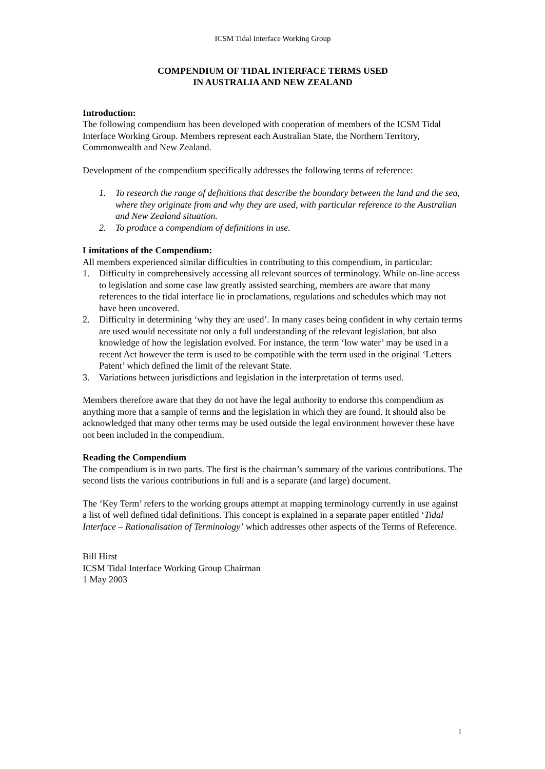ICSM Tidal Interface Working Group
COMPENDIUM OF TIDAL INTERFACE TERMS USED
IN AUSTRALIA AND NEW ZEALAND
Introduction:
The following compendium has been developed with cooperation of members of the ICSM Tidal Interface Working Group. Members represent each Australian State, the Northern Territory, Commonwealth and New Zealand.
Development of the compendium specifically addresses the following terms of reference:
1. To research the range of definitions that describe the boundary between the land and the sea, where they originate from and why they are used, with particular reference to the Australian and New Zealand situation.
2. To produce a compendium of definitions in use.
Limitations of the Compendium:
All members experienced similar difficulties in contributing to this compendium, in particular:
1. Difficulty in comprehensively accessing all relevant sources of terminology. While on-line access to legislation and some case law greatly assisted searching, members are aware that many references to the tidal interface lie in proclamations, regulations and schedules which may not have been uncovered.
2. Difficulty in determining ‘why they are used’. In many cases being confident in why certain terms are used would necessitate not only a full understanding of the relevant legislation, but also knowledge of how the legislation evolved. For instance, the term ‘low water’ may be used in a recent Act however the term is used to be compatible with the term used in the original ‘Letters Patent’ which defined the limit of the relevant State.
3. Variations between jurisdictions and legislation in the interpretation of terms used.
Members therefore aware that they do not have the legal authority to endorse this compendium as anything more that a sample of terms and the legislation in which they are found. It should also be acknowledged that many other terms may be used outside the legal environment however these have not been included in the compendium.
Reading the Compendium
The compendium is in two parts. The first is the chairman’s summary of the various contributions. The second lists the various contributions in full and is a separate (and large) document.
The ‘Key Term’ refers to the working groups attempt at mapping terminology currently in use against a list of well defined tidal definitions. This concept is explained in a separate paper entitled ‘Tidal Interface – Rationalisation of Terminology’ which addresses other aspects of the Terms of Reference.
Bill Hirst
ICSM Tidal Interface Working Group Chairman
1 May 2003
1